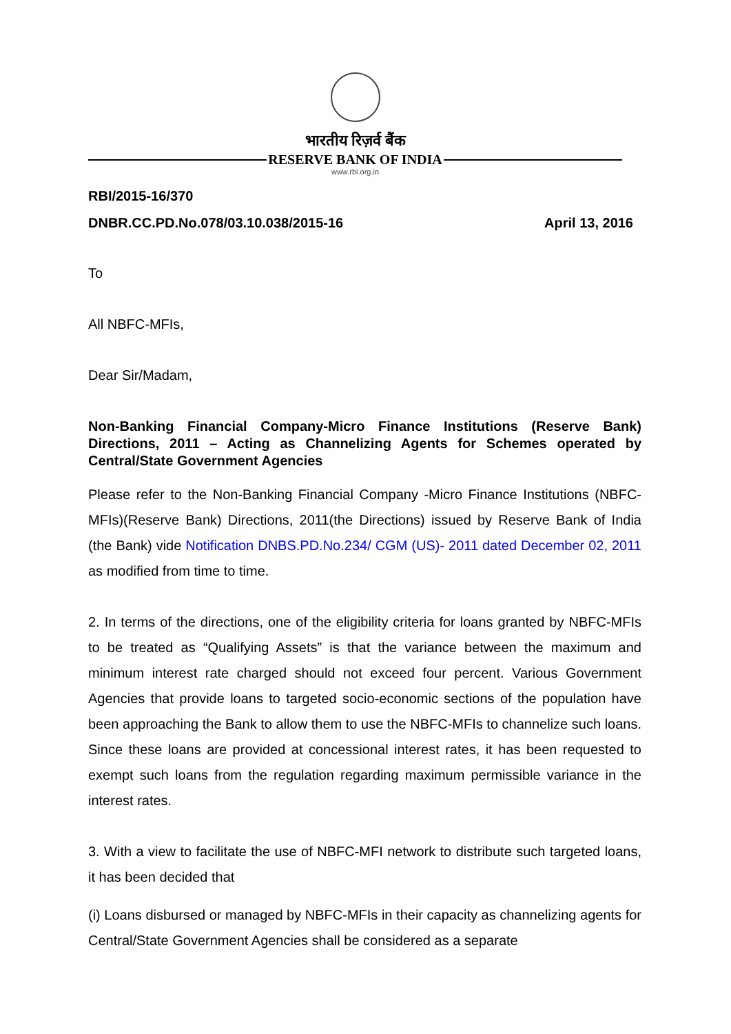भारतीय रिज़र्व बैंक
RESERVE BANK OF INDIA
www.rbi.org.in
RBI/2015-16/370
DNBR.CC.PD.No.078/03.10.038/2015-16 April 13, 2016
To
All NBFC-MFIs,
Dear Sir/Madam,
Non-Banking Financial Company-Micro Finance Institutions (Reserve Bank) Directions, 2011 – Acting as Channelizing Agents for Schemes operated by Central/State Government Agencies
Please refer to the Non-Banking Financial Company -Micro Finance Institutions (NBFC-MFIs)(Reserve Bank) Directions, 2011(the Directions) issued by Reserve Bank of India (the Bank) vide Notification DNBS.PD.No.234/ CGM (US)- 2011 dated December 02, 2011 as modified from time to time.
2. In terms of the directions, one of the eligibility criteria for loans granted by NBFC-MFIs to be treated as “Qualifying Assets” is that the variance between the maximum and minimum interest rate charged should not exceed four percent. Various Government Agencies that provide loans to targeted socio-economic sections of the population have been approaching the Bank to allow them to use the NBFC-MFIs to channelize such loans. Since these loans are provided at concessional interest rates, it has been requested to exempt such loans from the regulation regarding maximum permissible variance in the interest rates.
3. With a view to facilitate the use of NBFC-MFI network to distribute such targeted loans, it has been decided that
(i) Loans disbursed or managed by NBFC-MFIs in their capacity as channelizing agents for Central/State Government Agencies shall be considered as a separate